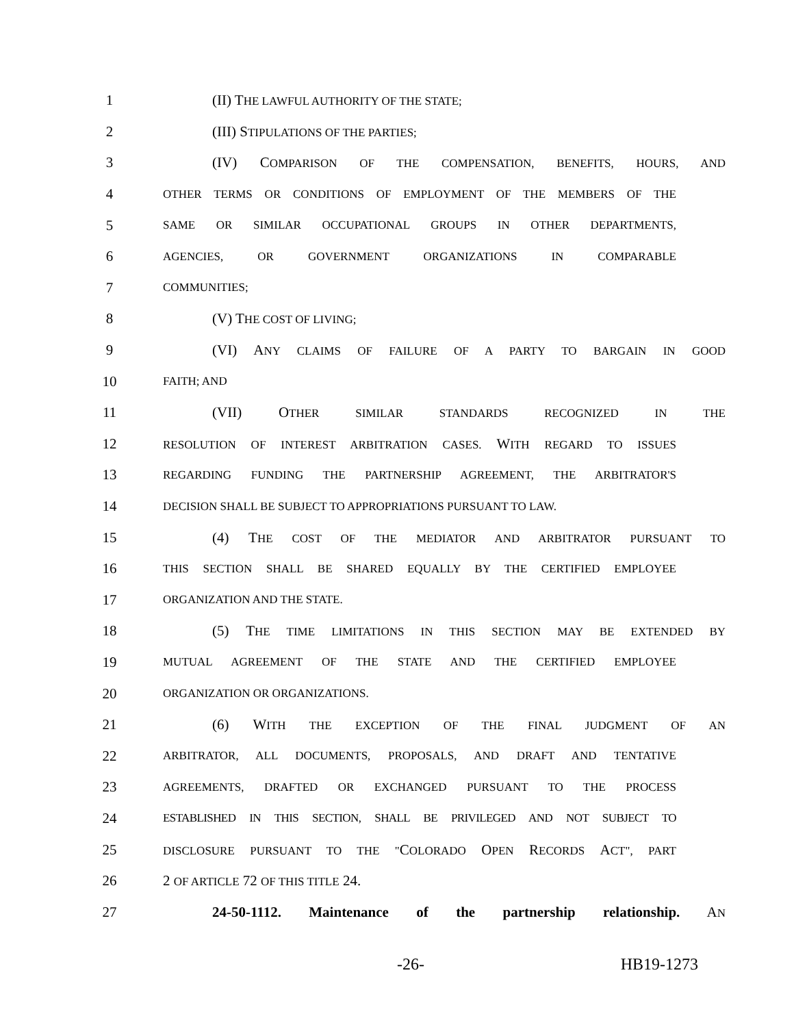1 (II) THE LAWFUL AUTHORITY OF THE STATE;
2 (III) STIPULATIONS OF THE PARTIES;
3 (IV) COMPARISON OF THE COMPENSATION, BENEFITS, HOURS, AND
4
OTHER TERMS OR CONDITIONS OF EMPLOYMENT OF THE MEMBERS OF THE
5
SAME OR SIMILAR OCCUPATIONAL GROUPS IN OTHER DEPARTMENTS,
6
AGENCIES, OR GOVERNMENT ORGANIZATIONS IN COMPARABLE
7
COMMUNITIES;
8 (V) THE COST OF LIVING;
9 (VI) ANY CLAIMS OF FAILURE OF A PARTY TO BARGAIN IN GOOD
10
FAITH; AND
11 (VII) OTHER SIMILAR STANDARDS RECOGNIZED IN THE
12
RESOLUTION OF INTEREST ARBITRATION CASES. WITH REGARD TO ISSUES
13
REGARDING FUNDING THE PARTNERSHIP AGREEMENT, THE ARBITRATOR'S
14
DECISION SHALL BE SUBJECT TO APPROPRIATIONS PURSUANT TO LAW.
15 (4) THE COST OF THE MEDIATOR AND ARBITRATOR PURSUANT TO
16
THIS SECTION SHALL BE SHARED EQUALLY BY THE CERTIFIED EMPLOYEE
17
ORGANIZATION AND THE STATE.
18 (5) THE TIME LIMITATIONS IN THIS SECTION MAY BE EXTENDED BY
19
MUTUAL AGREEMENT OF THE STATE AND THE CERTIFIED EMPLOYEE
20
ORGANIZATION OR ORGANIZATIONS.
21 (6) WITH THE EXCEPTION OF THE FINAL JUDGMENT OF AN
22
ARBITRATOR, ALL DOCUMENTS, PROPOSALS, AND DRAFT AND TENTATIVE
23
AGREEMENTS, DRAFTED OR EXCHANGED PURSUANT TO THE PROCESS
24
ESTABLISHED IN THIS SECTION, SHALL BE PRIVILEGED AND NOT SUBJECT TO
25
DISCLOSURE PURSUANT TO THE "COLORADO OPEN RECORDS ACT", PART
26 2 OF ARTICLE 72 OF THIS TITLE 24.
27 24-50-1112. Maintenance of the partnership relationship. AN
-26- HB19-1273